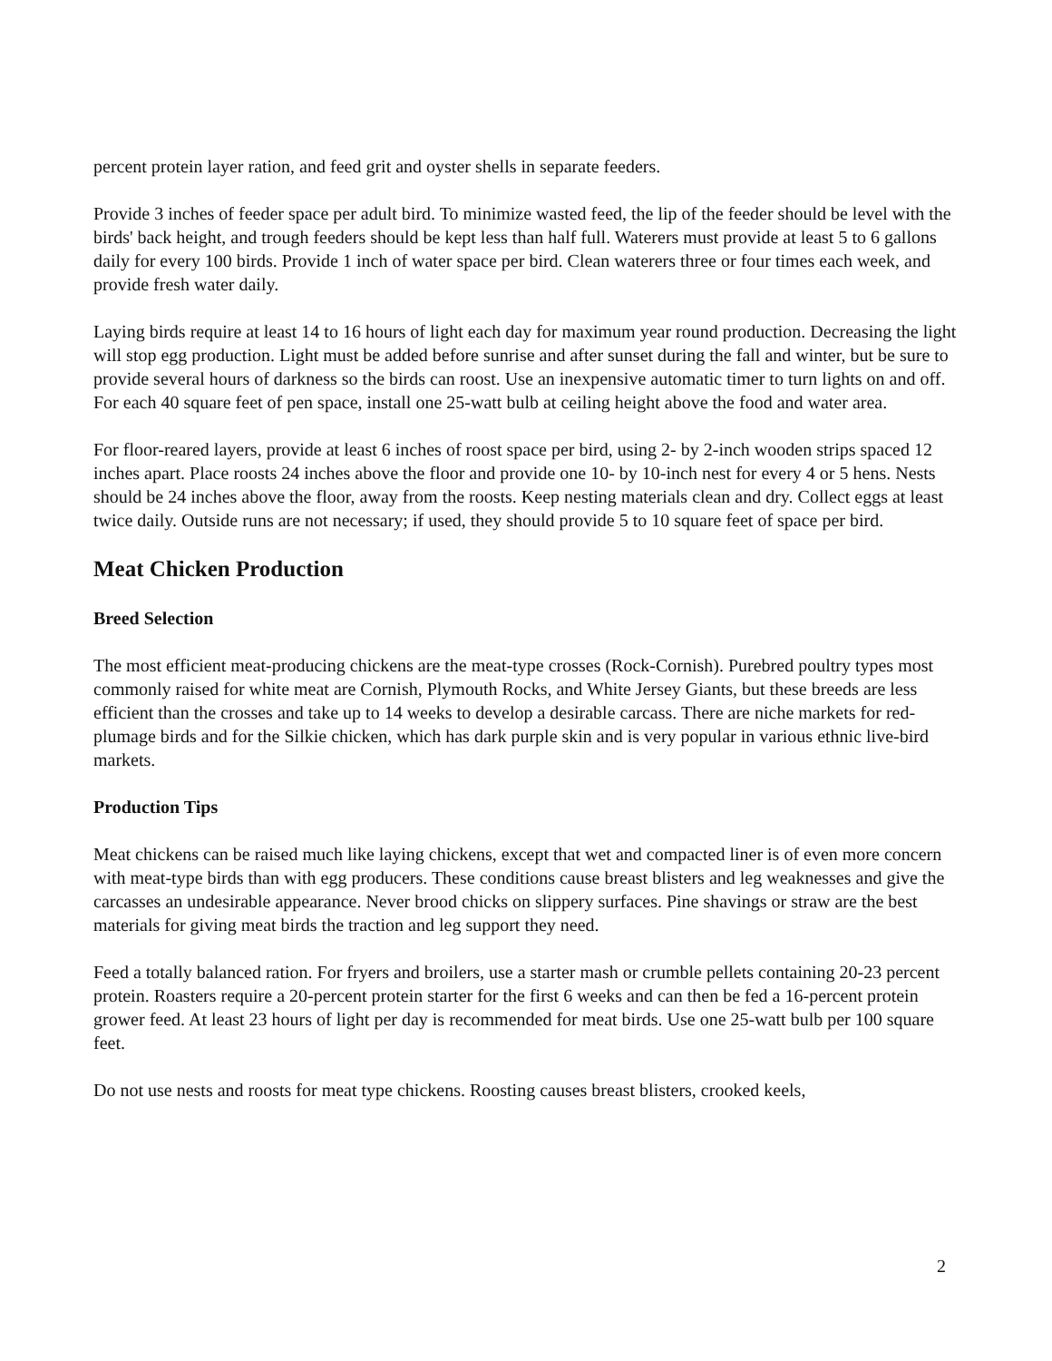percent protein layer ration, and feed grit and oyster shells in separate feeders.
Provide 3 inches of feeder space per adult bird. To minimize wasted feed, the lip of the feeder should be level with the birds' back height, and trough feeders should be kept less than half full. Waterers must provide at least 5 to 6 gallons daily for every 100 birds. Provide 1 inch of water space per bird. Clean waterers three or four times each week, and provide fresh water daily.
Laying birds require at least 14 to 16 hours of light each day for maximum year round production. Decreasing the light will stop egg production. Light must be added before sunrise and after sunset during the fall and winter, but be sure to provide several hours of darkness so the birds can roost. Use an inexpensive automatic timer to turn lights on and off. For each 40 square feet of pen space, install one 25-watt bulb at ceiling height above the food and water area.
For floor-reared layers, provide at least 6 inches of roost space per bird, using 2- by 2-inch wooden strips spaced 12 inches apart. Place roosts 24 inches above the floor and provide one 10- by 10-inch nest for every 4 or 5 hens. Nests should be 24 inches above the floor, away from the roosts. Keep nesting materials clean and dry. Collect eggs at least twice daily. Outside runs are not necessary; if used, they should provide 5 to 10 square feet of space per bird.
Meat Chicken Production
Breed Selection
The most efficient meat-producing chickens are the meat-type crosses (Rock-Cornish). Purebred poultry types most commonly raised for white meat are Cornish, Plymouth Rocks, and White Jersey Giants, but these breeds are less efficient than the crosses and take up to 14 weeks to develop a desirable carcass. There are niche markets for red-plumage birds and for the Silkie chicken, which has dark purple skin and is very popular in various ethnic live-bird markets.
Production Tips
Meat chickens can be raised much like laying chickens, except that wet and compacted liner is of even more concern with meat-type birds than with egg producers. These conditions cause breast blisters and leg weaknesses and give the carcasses an undesirable appearance. Never brood chicks on slippery surfaces. Pine shavings or straw are the best materials for giving meat birds the traction and leg support they need.
Feed a totally balanced ration. For fryers and broilers, use a starter mash or crumble pellets containing 20-23 percent protein. Roasters require a 20-percent protein starter for the first 6 weeks and can then be fed a 16-percent protein grower feed. At least 23 hours of light per day is recommended for meat birds. Use one 25-watt bulb per 100 square feet.
Do not use nests and roosts for meat type chickens. Roosting causes breast blisters, crooked keels,
2